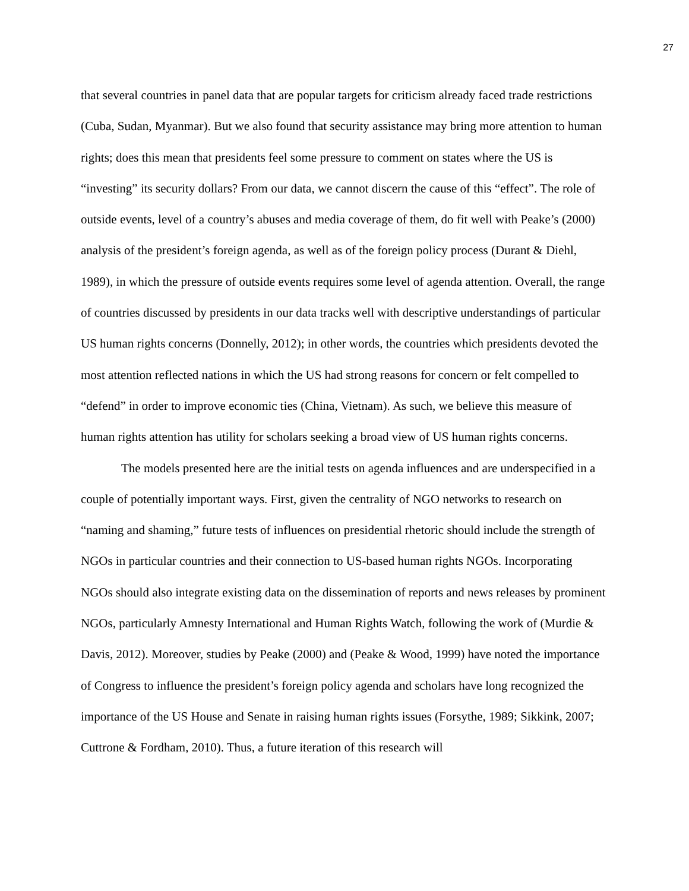27
that several countries in panel data that are popular targets for criticism already faced trade restrictions (Cuba, Sudan, Myanmar). But we also found that security assistance may bring more attention to human rights; does this mean that presidents feel some pressure to comment on states where the US is “investing” its security dollars? From our data, we cannot discern the cause of this “effect”. The role of outside events, level of a country’s abuses and media coverage of them, do fit well with Peake’s (2000) analysis of the president’s foreign agenda, as well as of the foreign policy process (Durant & Diehl, 1989), in which the pressure of outside events requires some level of agenda attention. Overall, the range of countries discussed by presidents in our data tracks well with descriptive understandings of particular US human rights concerns (Donnelly, 2012); in other words, the countries which presidents devoted the most attention reflected nations in which the US had strong reasons for concern or felt compelled to “defend” in order to improve economic ties (China, Vietnam). As such, we believe this measure of human rights attention has utility for scholars seeking a broad view of US human rights concerns.
The models presented here are the initial tests on agenda influences and are underspecified in a couple of potentially important ways. First, given the centrality of NGO networks to research on “naming and shaming,” future tests of influences on presidential rhetoric should include the strength of NGOs in particular countries and their connection to US-based human rights NGOs. Incorporating NGOs should also integrate existing data on the dissemination of reports and news releases by prominent NGOs, particularly Amnesty International and Human Rights Watch, following the work of (Murdie & Davis, 2012). Moreover, studies by Peake (2000) and (Peake & Wood, 1999) have noted the importance of Congress to influence the president’s foreign policy agenda and scholars have long recognized the importance of the US House and Senate in raising human rights issues (Forsythe, 1989; Sikkink, 2007; Cuttrone & Fordham, 2010). Thus, a future iteration of this research will